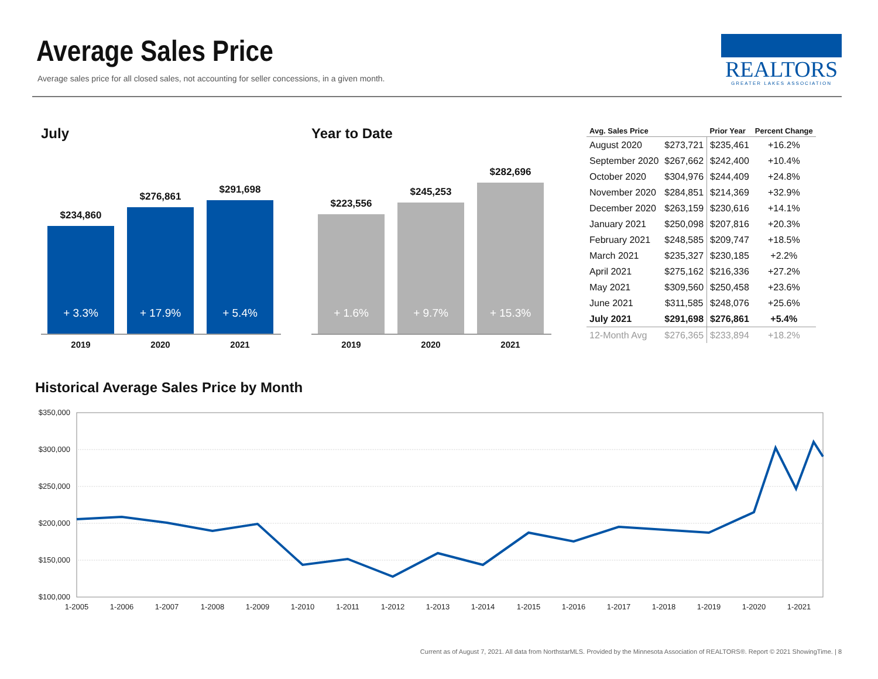Average Sales Price
Average sales price for all closed sales, not accounting for seller concessions, in a given month.
REALTORS
GREATER LAKES ASSOCIATION
July
$234,860
+ 3.3%
$276,861
+ 17.9%
$291,698
+ 5.4%
2019 2020 2021
Year to Date
$223,556
+ 1.6%
$245,253
+ 9.7%
$282,696
+ 15.3%
2019 2020 2021
| Avg. Sales Price | | Prior Year | Percent Change |
| --- | --- | --- | --- |
| August 2020 | $273,721 | $235,461 | +16.2% |
| September 2020 | $267,662 | $242,400 | +10.4% |
| October 2020 | $304,976 | $244,409 | +24.8% |
| November 2020 | $284,851 | $214,369 | +32.9% |
| December 2020 | $263,159 | $230,616 | +14.1% |
| January 2021 | $250,098 | $207,816 | +20.3% |
| February 2021 | $248,585 | $209,747 | +18.5% |
| March 2021 | $235,327 | $230,185 | +2.2% |
| April 2021 | $275,162 | $216,336 | +27.2% |
| May 2021 | $309,560 | $250,458 | +23.6% |
| June 2021 | $311,585 | $248,076 | +25.6% |
| July 2021 | $291,698 | $276,861 | +5.4% |
| 12-Month Avg | $276,365 | $233,894 | +18.2% |
Historical Average Sales Price by Month
$350,000
$300,000
$250,000
$200,000
$150,000
$100,000
1-2005
1-2006
1-2007
1-2008
1-2009
1-2010
1-2011
1-2012
1-2013
1-2014
1-2015
1-2016
1-2017
1-2018
1-2019
1-2020
1-2021
Current as of August 7, 2021. All data from NorthstarMLS. Provided by the Minnesota Association of REALTORS®. Report © 2021 ShowingTime. | 8